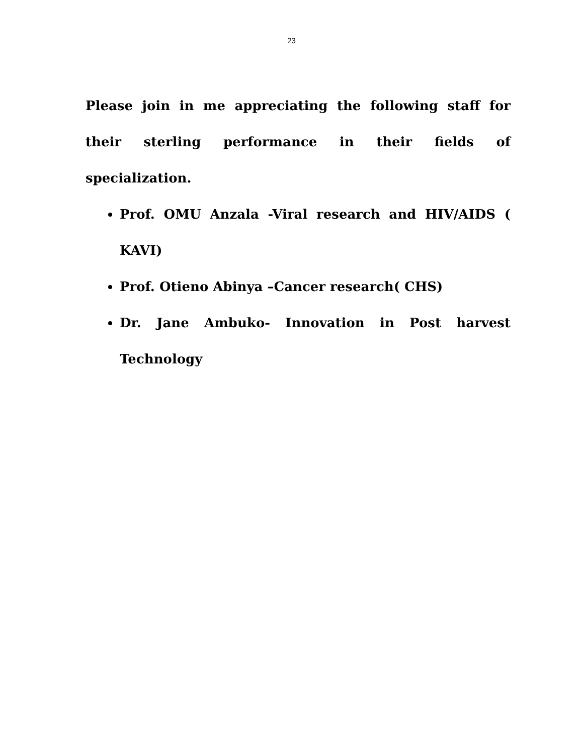23
Please join in me appreciating the following staff for their sterling performance in their fields of specialization.
Prof. OMU Anzala -Viral research and HIV/AIDS ( KAVI)
Prof. Otieno Abinya –Cancer research( CHS)
Dr. Jane Ambuko- Innovation in Post harvest Technology